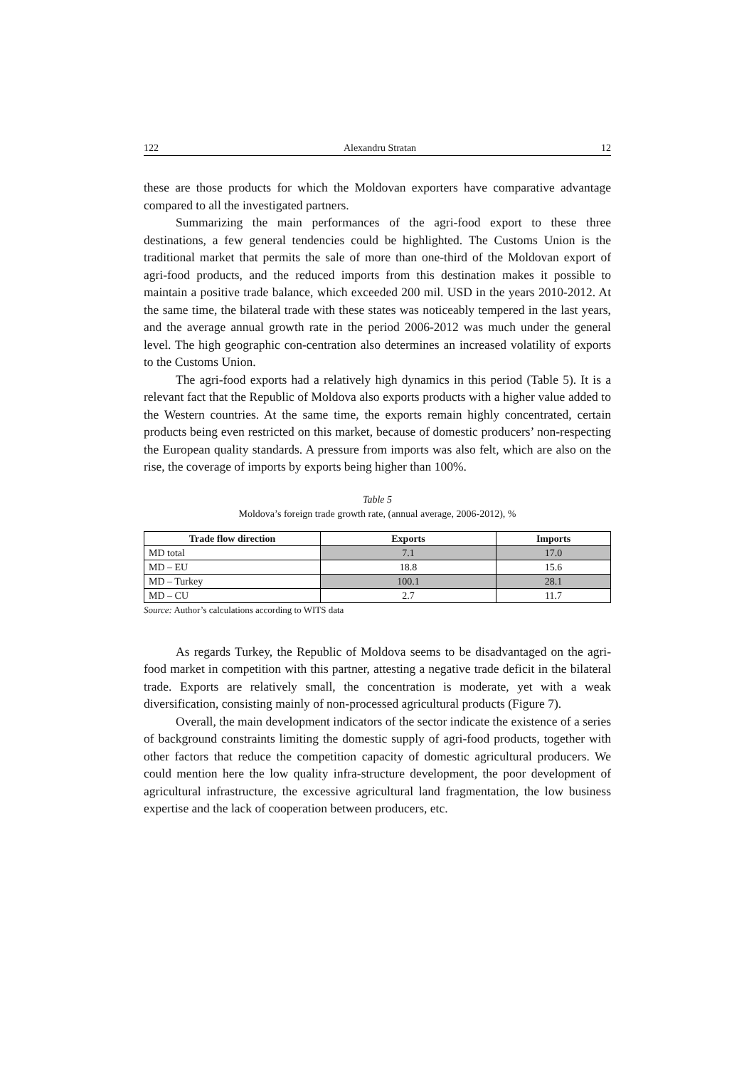122 Alexandru Stratan 12
these are those products for which the Moldovan exporters have comparative advantage compared to all the investigated partners.
Summarizing the main performances of the agri-food export to these three destinations, a few general tendencies could be highlighted. The Customs Union is the traditional market that permits the sale of more than one-third of the Moldovan export of agri-food products, and the reduced imports from this destination makes it possible to maintain a positive trade balance, which exceeded 200 mil. USD in the years 2010-2012. At the same time, the bilateral trade with these states was noticeably tempered in the last years, and the average annual growth rate in the period 2006-2012 was much under the general level. The high geographic con-centration also determines an increased volatility of exports to the Customs Union.
The agri-food exports had a relatively high dynamics in this period (Table 5). It is a relevant fact that the Republic of Moldova also exports products with a higher value added to the Western countries. At the same time, the exports remain highly concentrated, certain products being even restricted on this market, because of domestic producers’ non-respecting the European quality standards. A pressure from imports was also felt, which are also on the rise, the coverage of imports by exports being higher than 100%.
Table 5
Moldova’s foreign trade growth rate, (annual average, 2006-2012), %
| Trade flow direction | Exports | Imports |
| --- | --- | --- |
| MD total | 7.1 | 17.0 |
| MD – EU | 18.8 | 15.6 |
| MD – Turkey | 100.1 | 28.1 |
| MD – CU | 2.7 | 11.7 |
Source: Author’s calculations according to WITS data
As regards Turkey, the Republic of Moldova seems to be disadvantaged on the agri-food market in competition with this partner, attesting a negative trade deficit in the bilateral trade. Exports are relatively small, the concentration is moderate, yet with a weak diversification, consisting mainly of non-processed agricultural products (Figure 7).
Overall, the main development indicators of the sector indicate the existence of a series of background constraints limiting the domestic supply of agri-food products, together with other factors that reduce the competition capacity of domestic agricultural producers. We could mention here the low quality infra-structure development, the poor development of agricultural infrastructure, the excessive agricultural land fragmentation, the low business expertise and the lack of cooperation between producers, etc.